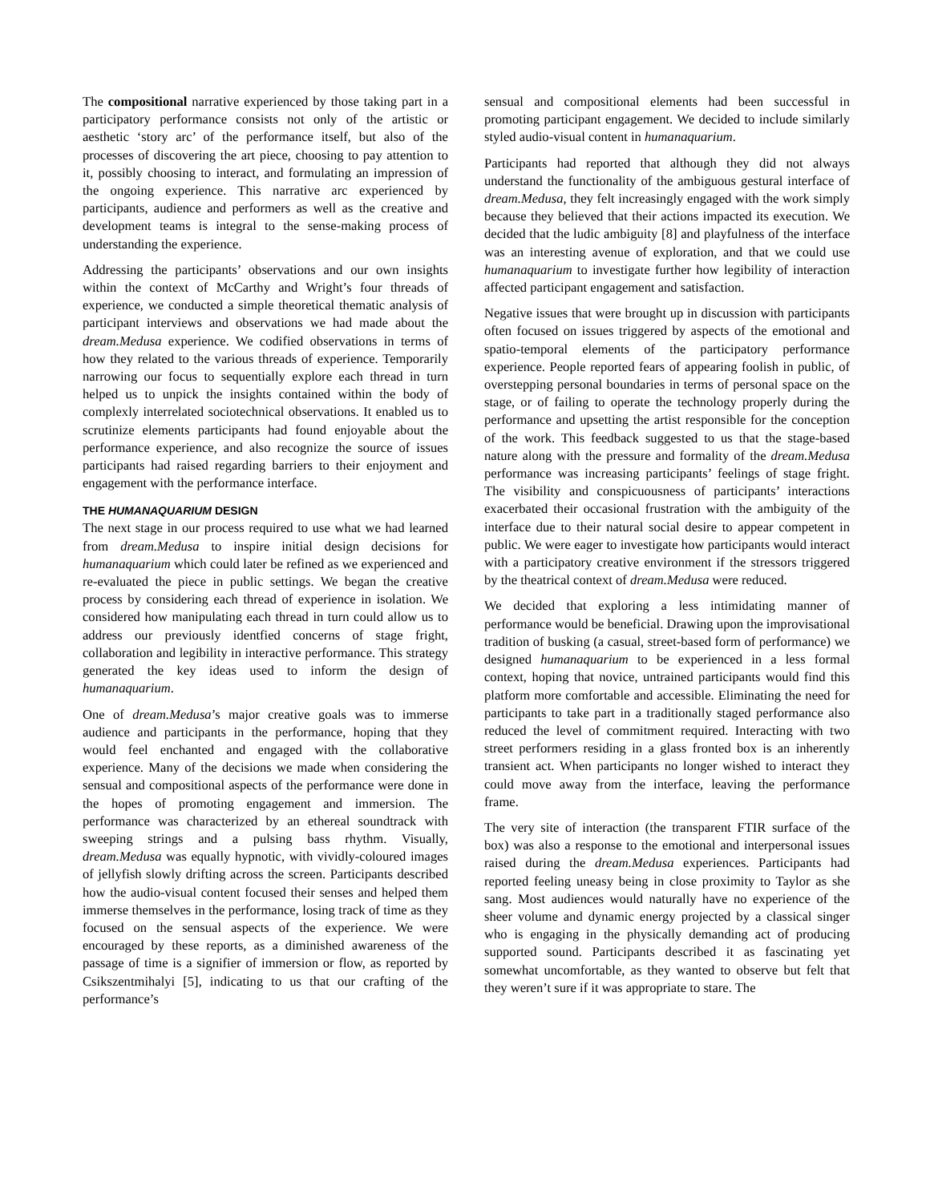The compositional narrative experienced by those taking part in a participatory performance consists not only of the artistic or aesthetic ‘story arc’ of the performance itself, but also of the processes of discovering the art piece, choosing to pay attention to it, possibly choosing to interact, and formulating an impression of the ongoing experience. This narrative arc experienced by participants, audience and performers as well as the creative and development teams is integral to the sense-making process of understanding the experience.
Addressing the participants’ observations and our own insights within the context of McCarthy and Wright’s four threads of experience, we conducted a simple theoretical thematic analysis of participant interviews and observations we had made about the dream.Medusa experience. We codified observations in terms of how they related to the various threads of experience. Temporarily narrowing our focus to sequentially explore each thread in turn helped us to unpick the insights contained within the body of complexly interrelated sociotechnical observations. It enabled us to scrutinize elements participants had found enjoyable about the performance experience, and also recognize the source of issues participants had raised regarding barriers to their enjoyment and engagement with the performance interface.
THE HUMANAQUARIUM DESIGN
The next stage in our process required to use what we had learned from dream.Medusa to inspire initial design decisions for humanaquarium which could later be refined as we experienced and re-evaluated the piece in public settings. We began the creative process by considering each thread of experience in isolation. We considered how manipulating each thread in turn could allow us to address our previously identfied concerns of stage fright, collaboration and legibility in interactive performance. This strategy generated the key ideas used to inform the design of humanaquarium.
One of dream.Medusa’s major creative goals was to immerse audience and participants in the performance, hoping that they would feel enchanted and engaged with the collaborative experience. Many of the decisions we made when considering the sensual and compositional aspects of the performance were done in the hopes of promoting engagement and immersion. The performance was characterized by an ethereal soundtrack with sweeping strings and a pulsing bass rhythm. Visually, dream.Medusa was equally hypnotic, with vividly-coloured images of jellyfish slowly drifting across the screen. Participants described how the audio-visual content focused their senses and helped them immerse themselves in the performance, losing track of time as they focused on the sensual aspects of the experience. We were encouraged by these reports, as a diminished awareness of the passage of time is a signifier of immersion or flow, as reported by Csikszentmihalyi [5], indicating to us that our crafting of the performance’s
sensual and compositional elements had been successful in promoting participant engagement. We decided to include similarly styled audio-visual content in humanaquarium.
Participants had reported that although they did not always understand the functionality of the ambiguous gestural interface of dream.Medusa, they felt increasingly engaged with the work simply because they believed that their actions impacted its execution. We decided that the ludic ambiguity [8] and playfulness of the interface was an interesting avenue of exploration, and that we could use humanaquarium to investigate further how legibility of interaction affected participant engagement and satisfaction.
Negative issues that were brought up in discussion with participants often focused on issues triggered by aspects of the emotional and spatio-temporal elements of the participatory performance experience. People reported fears of appearing foolish in public, of overstepping personal boundaries in terms of personal space on the stage, or of failing to operate the technology properly during the performance and upsetting the artist responsible for the conception of the work. This feedback suggested to us that the stage-based nature along with the pressure and formality of the dream.Medusa performance was increasing participants’ feelings of stage fright. The visibility and conspicuousness of participants’ interactions exacerbated their occasional frustration with the ambiguity of the interface due to their natural social desire to appear competent in public. We were eager to investigate how participants would interact with a participatory creative environment if the stressors triggered by the theatrical context of dream.Medusa were reduced.
We decided that exploring a less intimidating manner of performance would be beneficial. Drawing upon the improvisational tradition of busking (a casual, street-based form of performance) we designed humanaquarium to be experienced in a less formal context, hoping that novice, untrained participants would find this platform more comfortable and accessible. Eliminating the need for participants to take part in a traditionally staged performance also reduced the level of commitment required. Interacting with two street performers residing in a glass fronted box is an inherently transient act. When participants no longer wished to interact they could move away from the interface, leaving the performance frame.
The very site of interaction (the transparent FTIR surface of the box) was also a response to the emotional and interpersonal issues raised during the dream.Medusa experiences. Participants had reported feeling uneasy being in close proximity to Taylor as she sang. Most audiences would naturally have no experience of the sheer volume and dynamic energy projected by a classical singer who is engaging in the physically demanding act of producing supported sound. Participants described it as fascinating yet somewhat uncomfortable, as they wanted to observe but felt that they weren’t sure if it was appropriate to stare. The